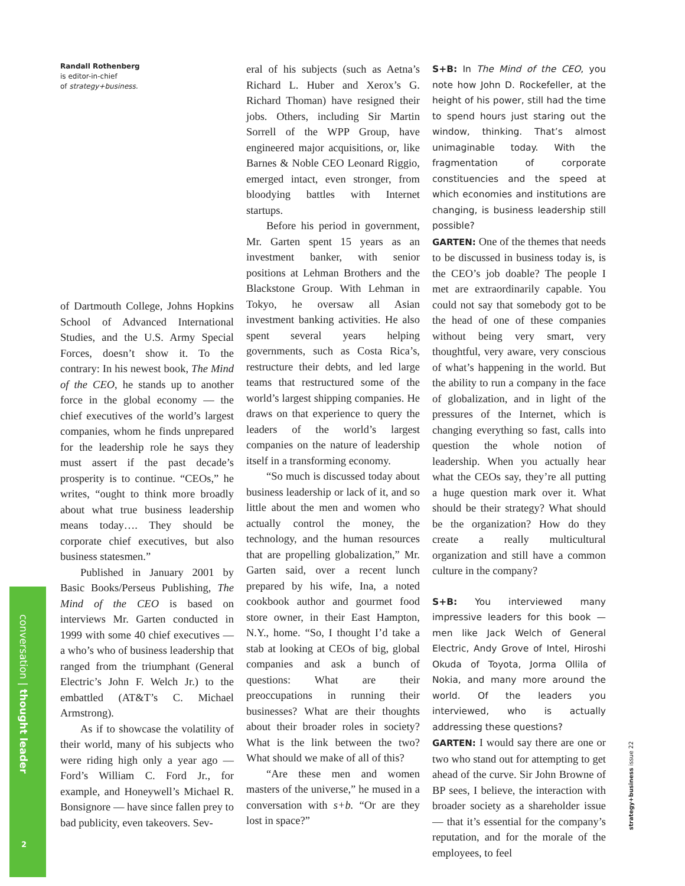conversation | thought leader
2
strategy+business issue 22
Randall Rothenberg
is editor-in-chief
of strategy+business.
of Dartmouth College, Johns Hopkins School of Advanced International Studies, and the U.S. Army Special Forces, doesn’t show it. To the contrary: In his newest book, The Mind of the CEO, he stands up to another force in the global economy — the chief executives of the world’s largest companies, whom he finds unprepared for the leadership role he says they must assert if the past decade’s prosperity is to continue. “CEOs,” he writes, “ought to think more broadly about what true business leadership means today…. They should be corporate chief executives, but also business statesmen.”
Published in January 2001 by Basic Books/Perseus Publishing, The Mind of the CEO is based on interviews Mr. Garten conducted in 1999 with some 40 chief executives — a who’s who of business leadership that ranged from the triumphant (General Electric’s John F. Welch Jr.) to the embattled (AT&T’s C. Michael Armstrong).
As if to showcase the volatility of their world, many of his subjects who were riding high only a year ago — Ford’s William C. Ford Jr., for example, and Honeywell’s Michael R. Bonsignore — have since fallen prey to bad publicity, even takeovers. Sev-
eral of his subjects (such as Aetna’s Richard L. Huber and Xerox’s G. Richard Thoman) have resigned their jobs. Others, including Sir Martin Sorrell of the WPP Group, have engineered major acquisitions, or, like Barnes & Noble CEO Leonard Riggio, emerged intact, even stronger, from bloodying battles with Internet startups.
Before his period in government, Mr. Garten spent 15 years as an investment banker, with senior positions at Lehman Brothers and the Blackstone Group. With Lehman in Tokyo, he oversaw all Asian investment banking activities. He also spent several years helping governments, such as Costa Rica’s, restructure their debts, and led large teams that restructured some of the world’s largest shipping companies. He draws on that experience to query the leaders of the world’s largest companies on the nature of leadership itself in a transforming economy.
“So much is discussed today about business leadership or lack of it, and so little about the men and women who actually control the money, the technology, and the human resources that are propelling globalization,” Mr. Garten said, over a recent lunch prepared by his wife, Ina, a noted cookbook author and gourmet food store owner, in their East Hampton, N.Y., home. “So, I thought I’d take a stab at looking at CEOs of big, global companies and ask a bunch of questions: What are their preoccupations in running their businesses? What are their thoughts about their broader roles in society? What is the link between the two? What should we make of all of this?
“Are these men and women masters of the universe,” he mused in a conversation with s+b. “Or are they lost in space?”
S+B: In The Mind of the CEO, you note how John D. Rockefeller, at the height of his power, still had the time to spend hours just staring out the window, thinking. That’s almost unimaginable today. With the fragmentation of corporate constituencies and the speed at which economies and institutions are changing, is business leadership still possible?
GARTEN: One of the themes that needs to be discussed in business today is, is the CEO’s job doable? The people I met are extraordinarily capable. You could not say that somebody got to be the head of one of these companies without being very smart, very thoughtful, very aware, very conscious of what’s happening in the world. But the ability to run a company in the face of globalization, and in light of the pressures of the Internet, which is changing everything so fast, calls into question the whole notion of leadership. When you actually hear what the CEOs say, they’re all putting a huge question mark over it. What should be their strategy? What should be the organization? How do they create a really multicultural organization and still have a common culture in the company?
S+B: You interviewed many impressive leaders for this book — men like Jack Welch of General Electric, Andy Grove of Intel, Hiroshi Okuda of Toyota, Jorma Ollila of Nokia, and many more around the world. Of the leaders you interviewed, who is actually addressing these questions?
GARTEN: I would say there are one or two who stand out for attempting to get ahead of the curve. Sir John Browne of BP sees, I believe, the interaction with broader society as a shareholder issue — that it’s essential for the company’s reputation, and for the morale of the employees, to feel